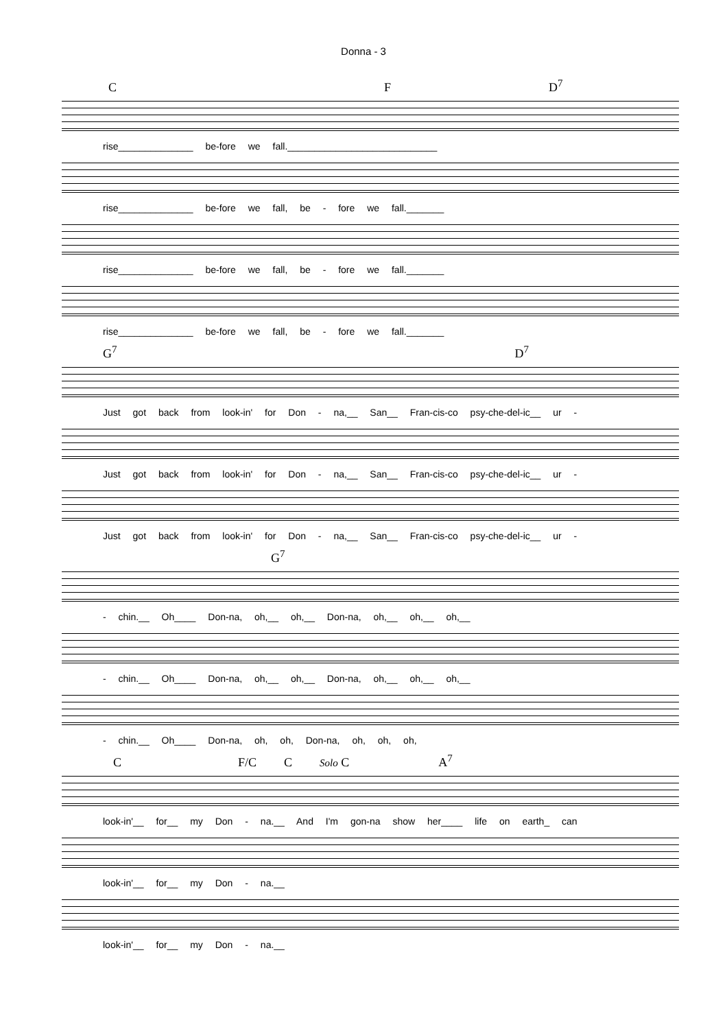Donna - 3
C F D<sup>7</sup>
rise______________ be-fore we fall.____________________________
rise______________ be-fore we fall, be - fore we fall._______
rise______________ be-fore we fall, be - fore we fall._______
rise______________ be-fore we fall, be - fore we fall._______
G<sup>7</sup> D<sup>7</sup>
Just got back from look-in' for Don - na,__ San__ Fran-cis-co psy-che-del-ic__ ur -
Just got back from look-in' for Don - na,__ San__ Fran-cis-co psy-che-del-ic__ ur -
Just got back from look-in' for Don - na,__ San__ Fran-cis-co psy-che-del-ic__ ur -
G<sup>7</sup>
- chin.__ Oh____ Don-na, oh,__ oh,__ Don-na, oh,__ oh,__ oh,__
- chin.__ Oh____ Don-na, oh,__ oh,__ Don-na, oh,__ oh,__ oh,__
- chin.__ Oh____ Don-na, oh, oh, Don-na, oh, oh, oh,
C F/C C Solo C A<sup>7</sup>
look-in'__ for__ my Don - na.__ And I'm gon-na show her____ life on earth_ can
look-in'__ for__ my Don - na.__
look-in'__ for__ my Don - na.__